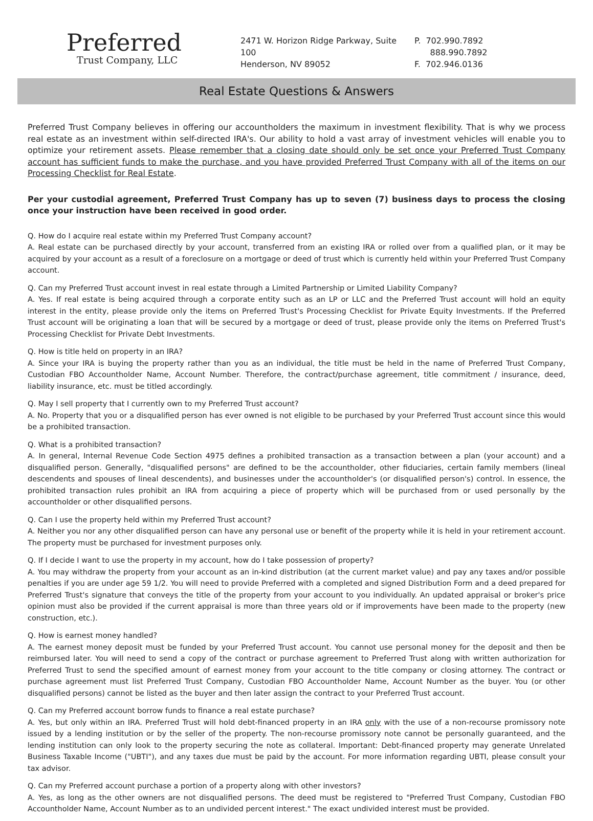Preferred
Trust Company, LLC
2471 W. Horizon Ridge Parkway, Suite 100
Henderson, NV 89052
P. 702.990.7892
888.990.7892
F. 702.946.0136
Real Estate Questions & Answers
Preferred Trust Company believes in offering our accountholders the maximum in investment flexibility. That is why we process real estate as an investment within self-directed IRA's. Our ability to hold a vast array of investment vehicles will enable you to optimize your retirement assets. Please remember that a closing date should only be set once your Preferred Trust Company account has sufficient funds to make the purchase, and you have provided Preferred Trust Company with all of the items on our Processing Checklist for Real Estate.
Per your custodial agreement, Preferred Trust Company has up to seven (7) business days to process the closing once your instruction have been received in good order.
Q. How do I acquire real estate within my Preferred Trust Company account?
A. Real estate can be purchased directly by your account, transferred from an existing IRA or rolled over from a qualified plan, or it may be acquired by your account as a result of a foreclosure on a mortgage or deed of trust which is currently held within your Preferred Trust Company account.
Q. Can my Preferred Trust account invest in real estate through a Limited Partnership or Limited Liability Company?
A. Yes. If real estate is being acquired through a corporate entity such as an LP or LLC and the Preferred Trust account will hold an equity interest in the entity, please provide only the items on Preferred Trust's Processing Checklist for Private Equity Investments. If the Preferred Trust account will be originating a loan that will be secured by a mortgage or deed of trust, please provide only the items on Preferred Trust's Processing Checklist for Private Debt Investments.
Q. How is title held on property in an IRA?
A. Since your IRA is buying the property rather than you as an individual, the title must be held in the name of Preferred Trust Company, Custodian FBO Accountholder Name, Account Number. Therefore, the contract/purchase agreement, title commitment / insurance, deed, liability insurance, etc. must be titled accordingly.
Q. May I sell property that I currently own to my Preferred Trust account?
A. No. Property that you or a disqualified person has ever owned is not eligible to be purchased by your Preferred Trust account since this would be a prohibited transaction.
Q. What is a prohibited transaction?
A. In general, Internal Revenue Code Section 4975 defines a prohibited transaction as a transaction between a plan (your account) and a disqualified person. Generally, "disqualified persons" are defined to be the accountholder, other fiduciaries, certain family members (lineal descendents and spouses of lineal descendents), and businesses under the accountholder's (or disqualified person's) control. In essence, the prohibited transaction rules prohibit an IRA from acquiring a piece of property which will be purchased from or used personally by the accountholder or other disqualified persons.
Q. Can I use the property held within my Preferred Trust account?
A. Neither you nor any other disqualified person can have any personal use or benefit of the property while it is held in your retirement account. The property must be purchased for investment purposes only.
Q. If I decide I want to use the property in my account, how do I take possession of property?
A. You may withdraw the property from your account as an in-kind distribution (at the current market value) and pay any taxes and/or possible penalties if you are under age 59 1/2. You will need to provide Preferred with a completed and signed Distribution Form and a deed prepared for Preferred Trust's signature that conveys the title of the property from your account to you individually. An updated appraisal or broker's price opinion must also be provided if the current appraisal is more than three years old or if improvements have been made to the property (new construction, etc.).
Q. How is earnest money handled?
A. The earnest money deposit must be funded by your Preferred Trust account. You cannot use personal money for the deposit and then be reimbursed later. You will need to send a copy of the contract or purchase agreement to Preferred Trust along with written authorization for Preferred Trust to send the specified amount of earnest money from your account to the title company or closing attorney. The contract or purchase agreement must list Preferred Trust Company, Custodian FBO Accountholder Name, Account Number as the buyer. You (or other disqualified persons) cannot be listed as the buyer and then later assign the contract to your Preferred Trust account.
Q. Can my Preferred account borrow funds to finance a real estate purchase?
A. Yes, but only within an IRA. Preferred Trust will hold debt-financed property in an IRA only with the use of a non-recourse promissory note issued by a lending institution or by the seller of the property. The non-recourse promissory note cannot be personally guaranteed, and the lending institution can only look to the property securing the note as collateral. Important: Debt-financed property may generate Unrelated Business Taxable Income ("UBTI"), and any taxes due must be paid by the account. For more information regarding UBTI, please consult your tax advisor.
Q. Can my Preferred account purchase a portion of a property along with other investors?
A. Yes, as long as the other owners are not disqualified persons. The deed must be registered to "Preferred Trust Company, Custodian FBO Accountholder Name, Account Number as to an undivided percent interest." The exact undivided interest must be provided.